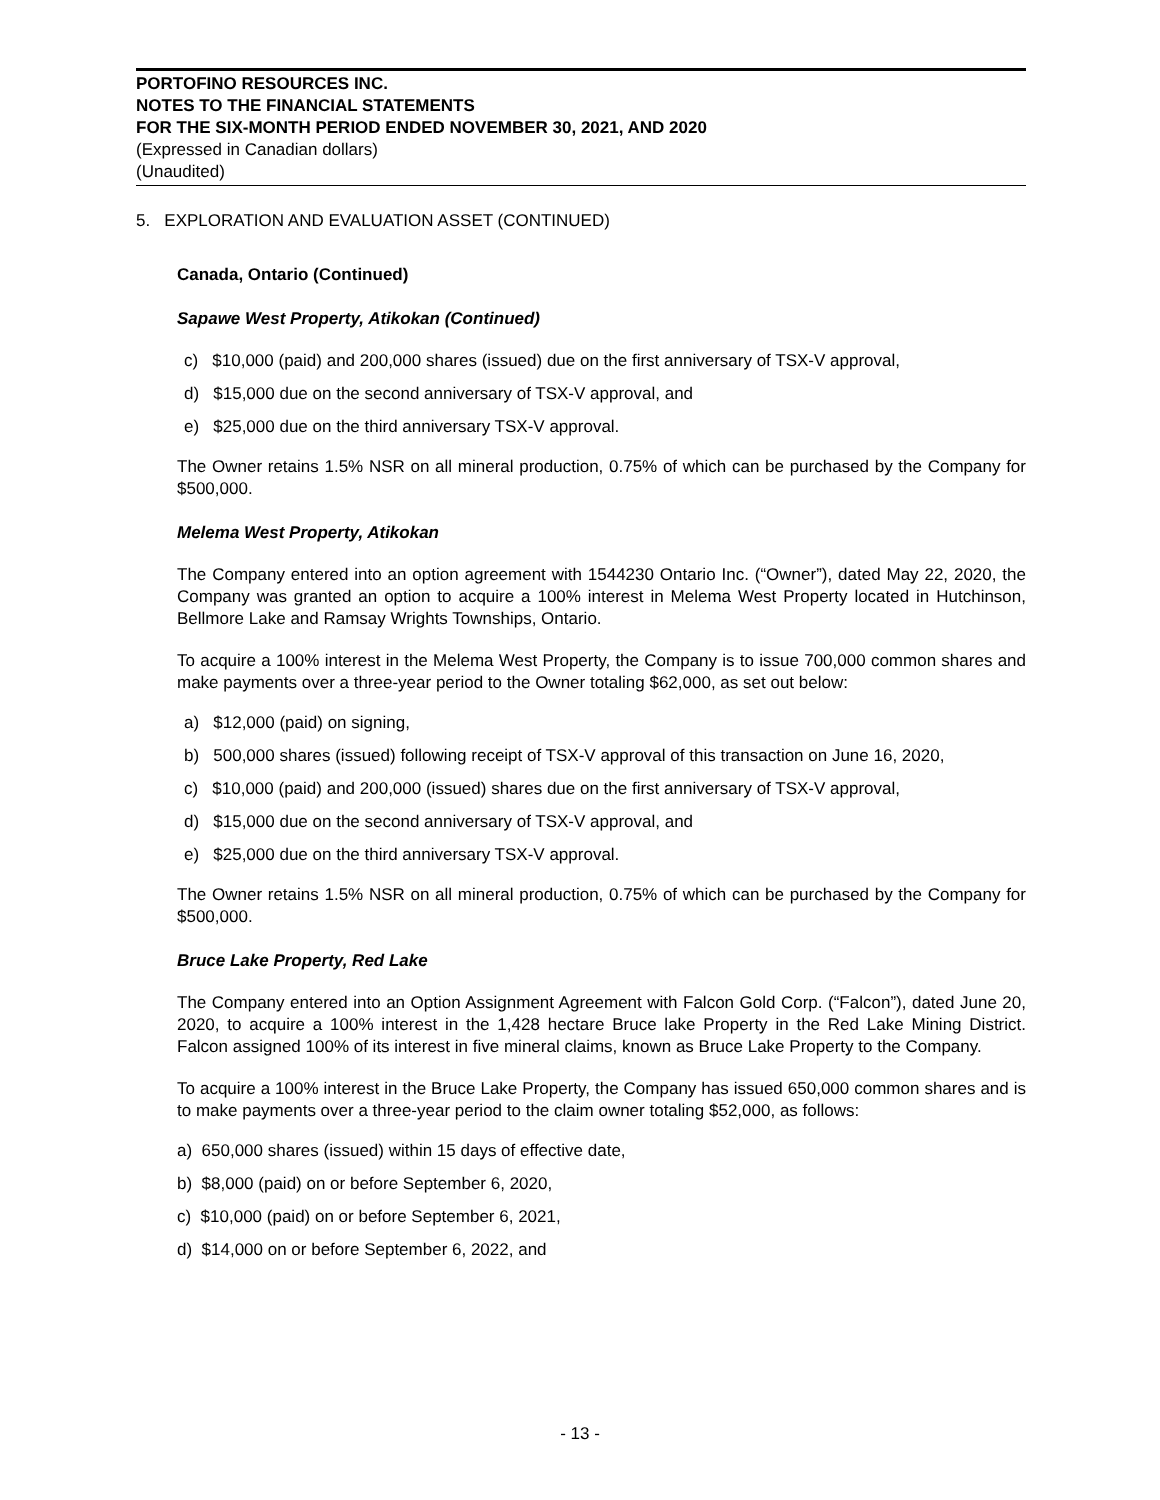PORTOFINO RESOURCES INC.
NOTES TO THE FINANCIAL STATEMENTS
FOR THE SIX-MONTH PERIOD ENDED NOVEMBER 30, 2021, AND 2020
(Expressed in Canadian dollars)
(Unaudited)
5. EXPLORATION AND EVALUATION ASSET (CONTINUED)
Canada, Ontario (Continued)
Sapawe West Property, Atikokan (Continued)
c) $10,000 (paid) and 200,000 shares (issued) due on the first anniversary of TSX-V approval,
d) $15,000 due on the second anniversary of TSX-V approval, and
e) $25,000 due on the third anniversary TSX-V approval.
The Owner retains 1.5% NSR on all mineral production, 0.75% of which can be purchased by the Company for $500,000.
Melema West Property, Atikokan
The Company entered into an option agreement with 1544230 Ontario Inc. (“Owner”), dated May 22, 2020, the Company was granted an option to acquire a 100% interest in Melema West Property located in Hutchinson, Bellmore Lake and Ramsay Wrights Townships, Ontario.
To acquire a 100% interest in the Melema West Property, the Company is to issue 700,000 common shares and make payments over a three-year period to the Owner totaling $62,000, as set out below:
a) $12,000 (paid) on signing,
b) 500,000 shares (issued) following receipt of TSX-V approval of this transaction on June 16, 2020,
c) $10,000 (paid) and 200,000 (issued) shares due on the first anniversary of TSX-V approval,
d) $15,000 due on the second anniversary of TSX-V approval, and
e) $25,000 due on the third anniversary TSX-V approval.
The Owner retains 1.5% NSR on all mineral production, 0.75% of which can be purchased by the Company for $500,000.
Bruce Lake Property, Red Lake
The Company entered into an Option Assignment Agreement with Falcon Gold Corp. (“Falcon”), dated June 20, 2020, to acquire a 100% interest in the 1,428 hectare Bruce lake Property in the Red Lake Mining District. Falcon assigned 100% of its interest in five mineral claims, known as Bruce Lake Property to the Company.
To acquire a 100% interest in the Bruce Lake Property, the Company has issued 650,000 common shares and is to make payments over a three-year period to the claim owner totaling $52,000, as follows:
a) 650,000 shares (issued) within 15 days of effective date,
b) $8,000 (paid) on or before September 6, 2020,
c) $10,000 (paid) on or before September 6, 2021,
d) $14,000 on or before September 6, 2022, and
- 13 -